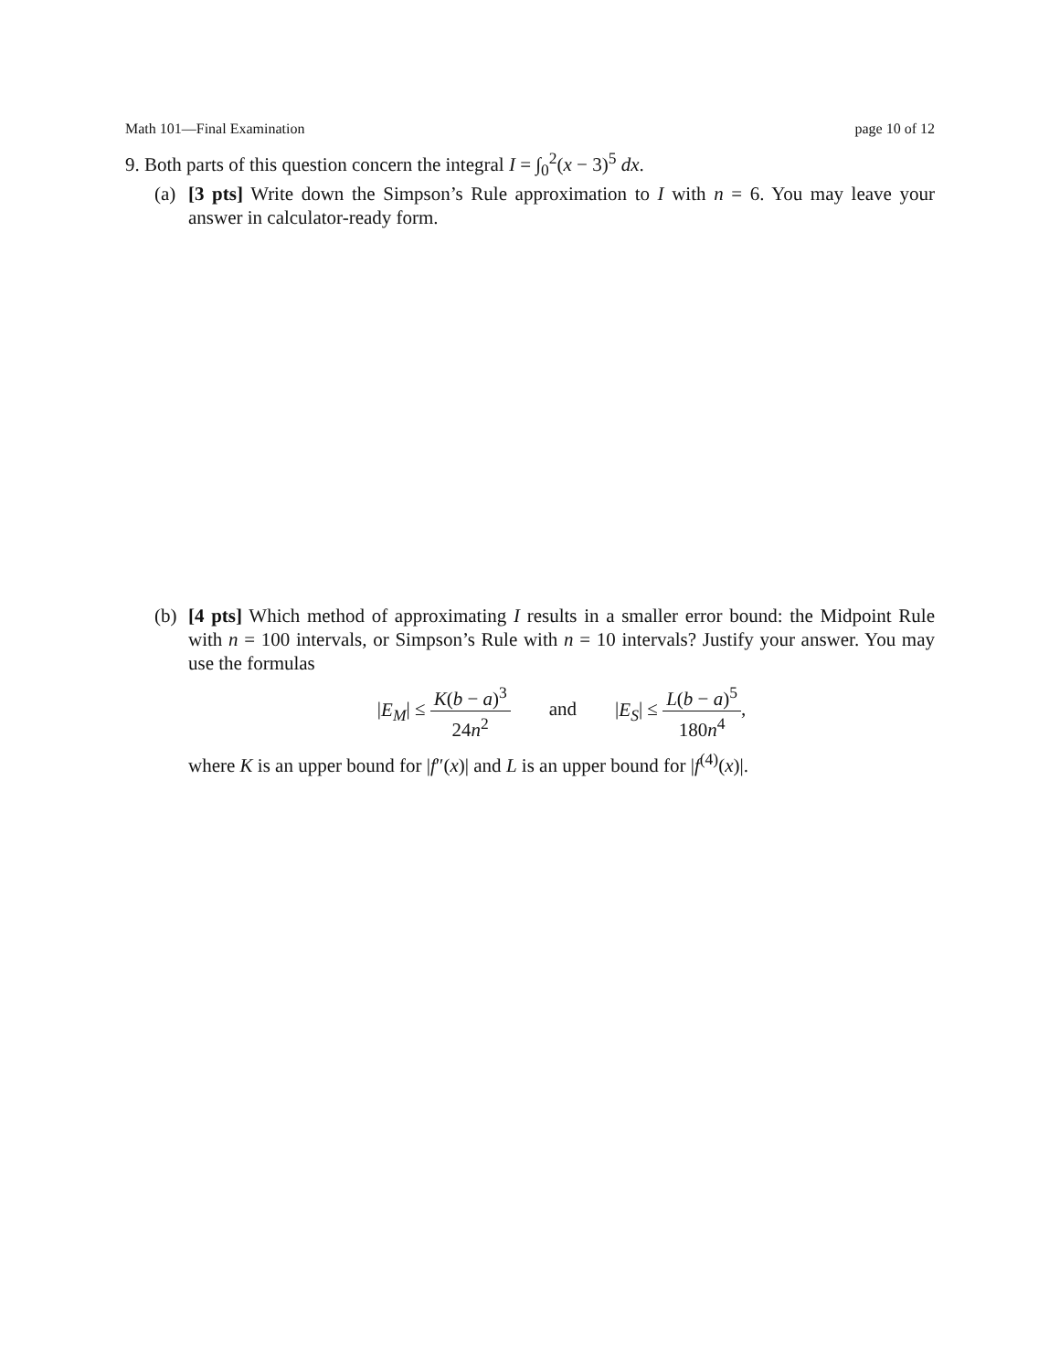Math 101—Final Examination page 10 of 12
9. Both parts of this question concern the integral I = ∫<sub>0</sub><sup>2</sup>(x − 3)<sup>5</sup> dx.
(a)
[3 pts] Write down the Simpson’s Rule approximation to I with n = 6. You may leave your answer in calculator-ready form.
(b)
[4 pts] Which method of approximating I results in a smaller error bound: the Midpoint Rule with n = 100 intervals, or Simpson’s Rule with n = 10 intervals? Justify your answer. You may use the formulas
|E<sub>M</sub>| ≤ K(b − a)<sup>3</sup> 24n<sup>2</sup> and |E<sub>S</sub>| ≤ L(b − a)<sup>5</sup> 180n<sup>4</sup>,
where K is an upper bound for |f″(x)| and L is an upper bound for |f<sup>(4)</sup>(x)|.